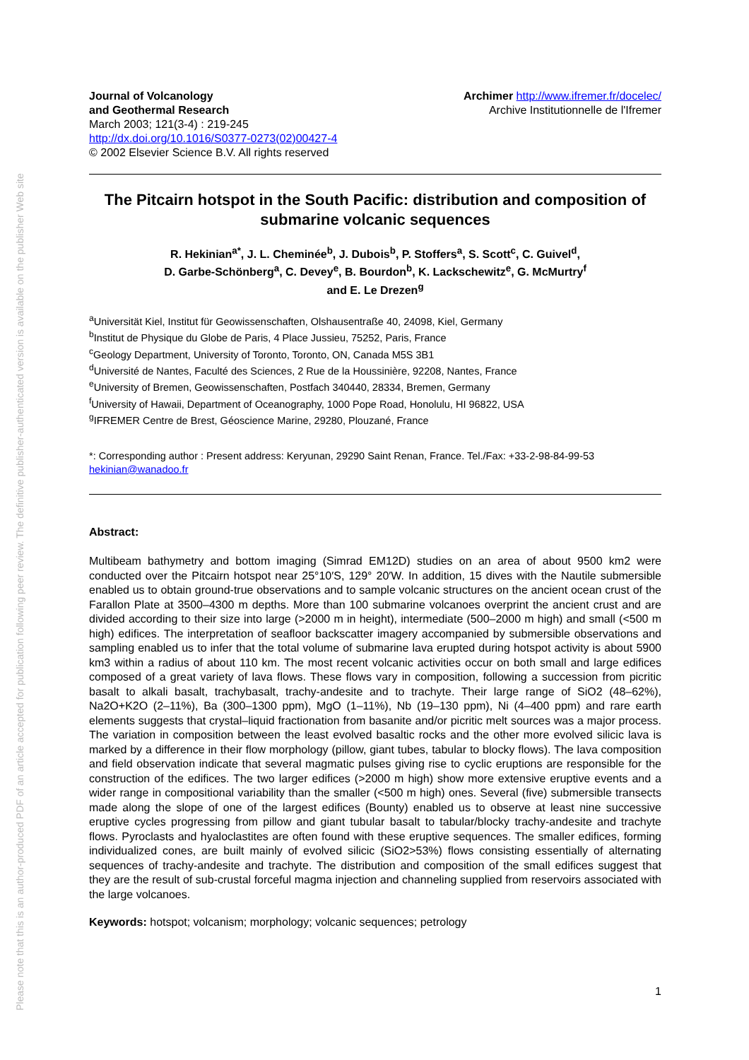Please note that this is an author-produced PDF of an article accepted for publication following peer review. The definitive publisher-authenticated version is available on the publisher Web site
Journal of Volcanology
and Geothermal Research
March 2003; 121(3-4) : 219-245
http://dx.doi.org/10.1016/S0377-0273(02)00427-4
© 2002 Elsevier Science B.V. All rights reserved
Archimer http://www.ifremer.fr/docelec/
Archive Institutionnelle de l'Ifremer
The Pitcairn hotspot in the South Pacific: distribution and composition of submarine volcanic sequences
R. Hekinian<sup>a*</sup>, J. L. Cheminée<sup>b</sup>, J. Dubois<sup>b</sup>, P. Stoffers<sup>a</sup>, S. Scott<sup>c</sup>, C. Guivel<sup>d</sup>,
D. Garbe-Schönberg<sup>a</sup>, C. Devey<sup>e</sup>, B. Bourdon<sup>b</sup>, K. Lackschewitz<sup>e</sup>, G. McMurtry<sup>f</sup>
and E. Le Drezen<sup>g</sup>
<sup>a</sup> Universität Kiel, Institut für Geowissenschaften, Olshausentraße 40, 24098, Kiel, Germany
<sup>b</sup> Institut de Physique du Globe de Paris, 4 Place Jussieu, 75252, Paris, France
<sup>c</sup> Geology Department, University of Toronto, Toronto, ON, Canada M5S 3B1
<sup>d</sup> Université de Nantes, Faculté des Sciences, 2 Rue de la Houssinière, 92208, Nantes, France
<sup>e</sup> University of Bremen, Geowissenschaften, Postfach 340440, 28334, Bremen, Germany
<sup>f</sup> University of Hawaii, Department of Oceanography, 1000 Pope Road, Honolulu, HI 96822, USA
<sup>g</sup> IFREMER Centre de Brest, Géoscience Marine, 29280, Plouzané, France
*: Corresponding author : Present address: Keryunan, 29290 Saint Renan, France. Tel./Fax: +33-2-98-84-99-53
hekinian@wanadoo.fr
Abstract:
Multibeam bathymetry and bottom imaging (Simrad EM12D) studies on an area of about 9500 km2 were conducted over the Pitcairn hotspot near 25°10′S, 129° 20′W. In addition, 15 dives with the Nautile submersible enabled us to obtain ground-true observations and to sample volcanic structures on the ancient ocean crust of the Farallon Plate at 3500–4300 m depths. More than 100 submarine volcanoes overprint the ancient crust and are divided according to their size into large (>2000 m in height), intermediate (500–2000 m high) and small (<500 m high) edifices. The interpretation of seafloor backscatter imagery accompanied by submersible observations and sampling enabled us to infer that the total volume of submarine lava erupted during hotspot activity is about 5900 km3 within a radius of about 110 km. The most recent volcanic activities occur on both small and large edifices composed of a great variety of lava flows. These flows vary in composition, following a succession from picritic basalt to alkali basalt, trachybasalt, trachy-andesite and to trachyte. Their large range of SiO2 (48–62%), Na2O+K2O (2–11%), Ba (300–1300 ppm), MgO (1–11%), Nb (19–130 ppm), Ni (4–400 ppm) and rare earth elements suggests that crystal–liquid fractionation from basanite and/or picritic melt sources was a major process. The variation in composition between the least evolved basaltic rocks and the other more evolved silicic lava is marked by a difference in their flow morphology (pillow, giant tubes, tabular to blocky flows). The lava composition and field observation indicate that several magmatic pulses giving rise to cyclic eruptions are responsible for the construction of the edifices. The two larger edifices (>2000 m high) show more extensive eruptive events and a wider range in compositional variability than the smaller (<500 m high) ones. Several (five) submersible transects made along the slope of one of the largest edifices (Bounty) enabled us to observe at least nine successive eruptive cycles progressing from pillow and giant tubular basalt to tabular/blocky trachy-andesite and trachyte flows. Pyroclasts and hyaloclastites are often found with these eruptive sequences. The smaller edifices, forming individualized cones, are built mainly of evolved silicic (SiO2>53%) flows consisting essentially of alternating sequences of trachy-andesite and trachyte. The distribution and composition of the small edifices suggest that they are the result of sub-crustal forceful magma injection and channeling supplied from reservoirs associated with the large volcanoes.
Keywords: hotspot; volcanism; morphology; volcanic sequences; petrology
1